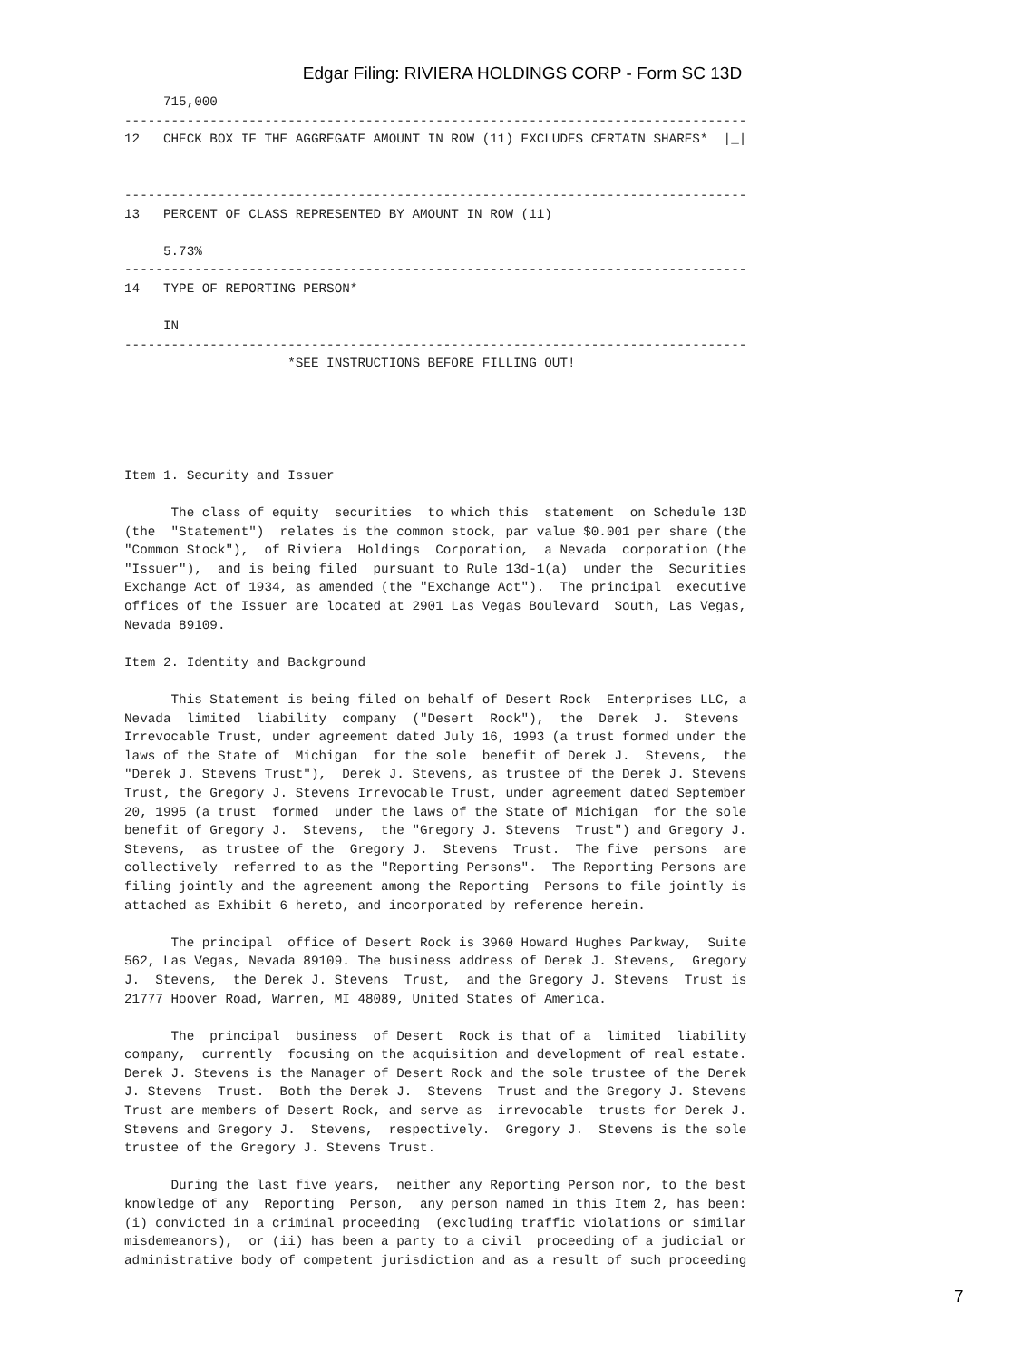Edgar Filing: RIVIERA HOLDINGS CORP - Form SC 13D
     715,000
--------------------------------------------------------------------------------
12   CHECK BOX IF THE AGGREGATE AMOUNT IN ROW (11) EXCLUDES CERTAIN SHARES*  |_|


--------------------------------------------------------------------------------
13   PERCENT OF CLASS REPRESENTED BY AMOUNT IN ROW (11)

     5.73%
--------------------------------------------------------------------------------
14   TYPE OF REPORTING PERSON*

     IN
--------------------------------------------------------------------------------
                     *SEE INSTRUCTIONS BEFORE FILLING OUT!





Item 1. Security and Issuer

      The class of equity  securities  to which this  statement  on Schedule 13D
(the  "Statement")  relates is the common stock, par value $0.001 per share (the
"Common Stock"),  of Riviera  Holdings  Corporation,  a Nevada  corporation (the
"Issuer"),  and is being filed  pursuant to Rule 13d-1(a)  under the  Securities
Exchange Act of 1934, as amended (the "Exchange Act").  The principal  executive
offices of the Issuer are located at 2901 Las Vegas Boulevard  South, Las Vegas,
Nevada 89109.

Item 2. Identity and Background

      This Statement is being filed on behalf of Desert Rock  Enterprises LLC, a
Nevada  limited  liability  company  ("Desert  Rock"),  the  Derek  J.  Stevens
Irrevocable Trust, under agreement dated July 16, 1993 (a trust formed under the
laws of the State of  Michigan  for the sole  benefit of Derek J.  Stevens,  the
"Derek J. Stevens Trust"),  Derek J. Stevens, as trustee of the Derek J. Stevens
Trust, the Gregory J. Stevens Irrevocable Trust, under agreement dated September
20, 1995 (a trust  formed  under the laws of the State of Michigan  for the sole
benefit of Gregory J.  Stevens,  the "Gregory J. Stevens  Trust") and Gregory J.
Stevens,  as trustee of the  Gregory J.  Stevens  Trust.  The five  persons  are
collectively  referred to as the "Reporting Persons".  The Reporting Persons are
filing jointly and the agreement among the Reporting  Persons to file jointly is
attached as Exhibit 6 hereto, and incorporated by reference herein.

      The principal  office of Desert Rock is 3960 Howard Hughes Parkway,  Suite
562, Las Vegas, Nevada 89109. The business address of Derek J. Stevens,  Gregory
J.  Stevens,  the Derek J. Stevens  Trust,  and the Gregory J. Stevens  Trust is
21777 Hoover Road, Warren, MI 48089, United States of America.

      The  principal  business  of Desert  Rock is that of a  limited  liability
company,  currently  focusing on the acquisition and development of real estate.
Derek J. Stevens is the Manager of Desert Rock and the sole trustee of the Derek
J. Stevens  Trust.  Both the Derek J.  Stevens  Trust and the Gregory J. Stevens
Trust are members of Desert Rock, and serve as  irrevocable  trusts for Derek J.
Stevens and Gregory J.  Stevens,  respectively.  Gregory J.  Stevens is the sole
trustee of the Gregory J. Stevens Trust.

      During the last five years,  neither any Reporting Person nor, to the best
knowledge of any  Reporting  Person,  any person named in this Item 2, has been:
(i) convicted in a criminal proceeding  (excluding traffic violations or similar
misdemeanors),  or (ii) has been a party to a civil  proceeding of a judicial or
administrative body of competent jurisdiction and as a result of such proceeding
7